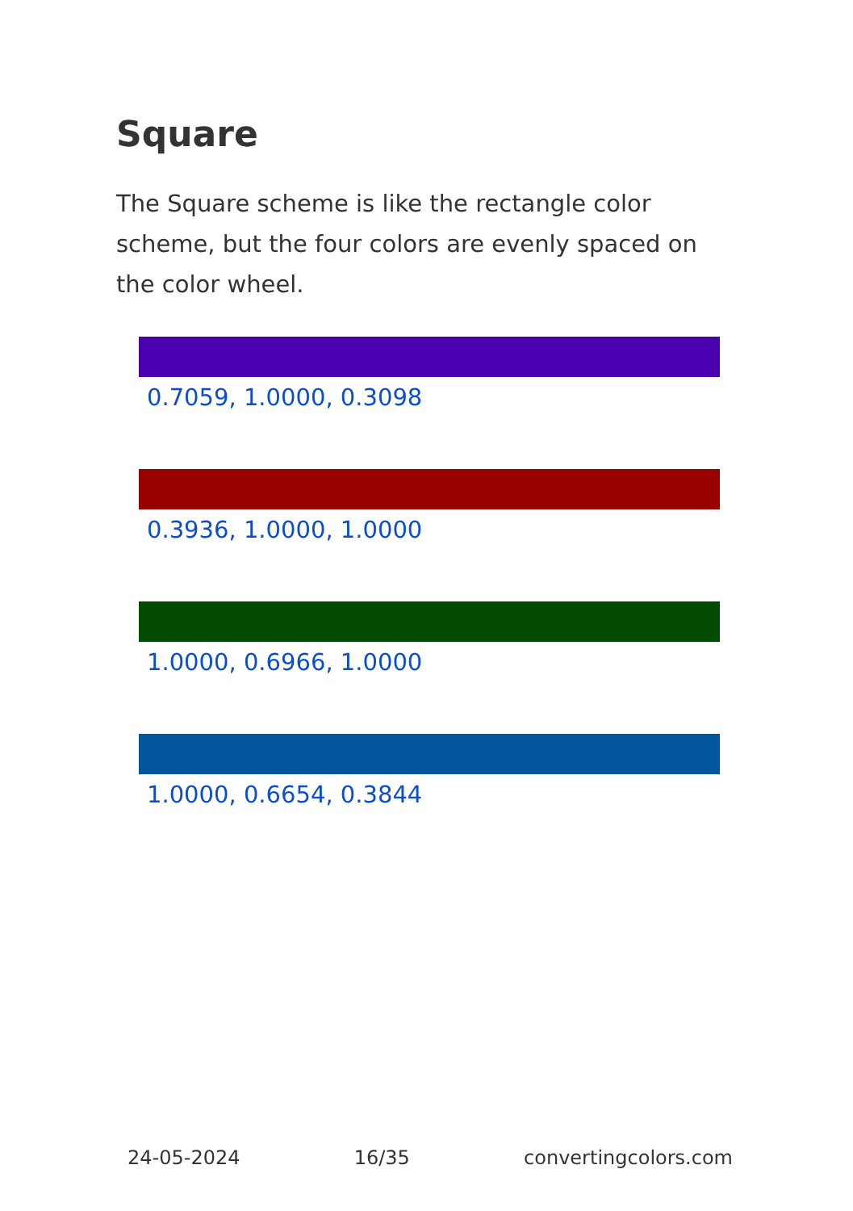Square
The Square scheme is like the rectangle color scheme, but the four colors are evenly spaced on the color wheel.
0.7059, 1.0000, 0.3098
0.3936, 1.0000, 1.0000
1.0000, 0.6966, 1.0000
1.0000, 0.6654, 0.3844
24-05-2024 16/35 convertingcolors.com